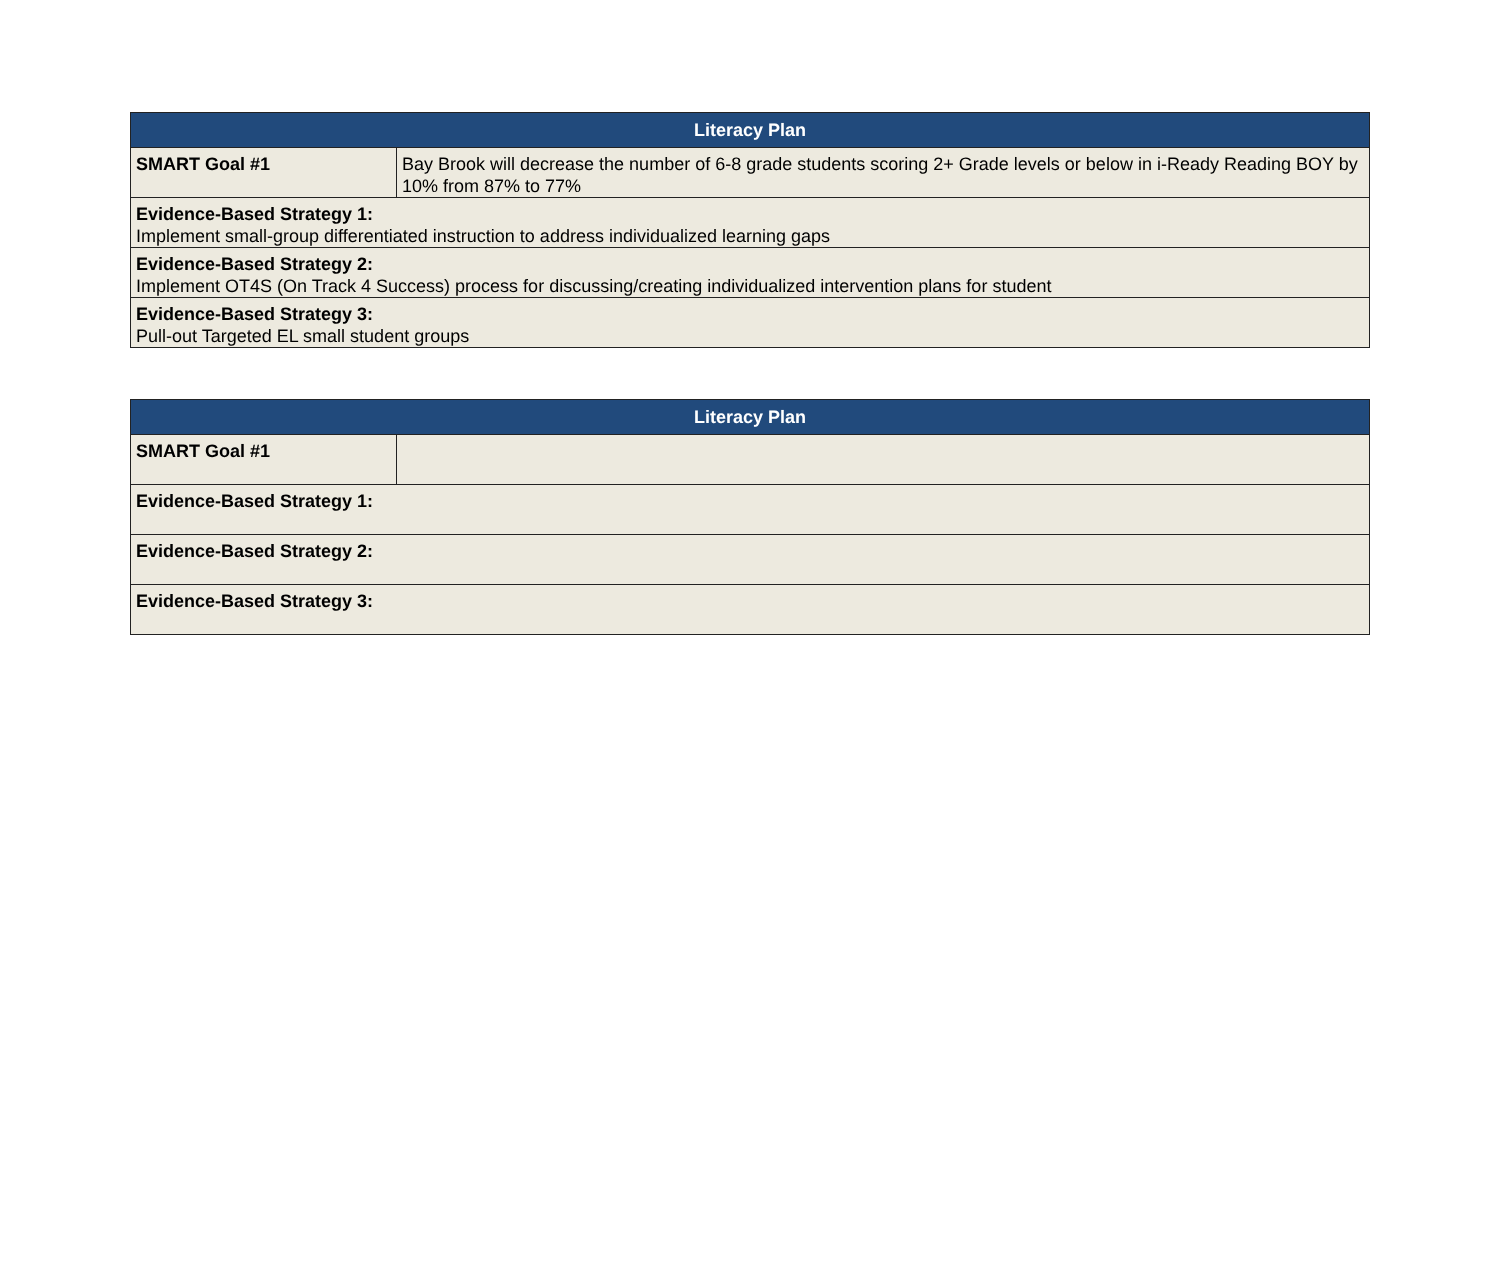| Literacy Plan | |
| --- | --- |
| SMART Goal #1 | Bay Brook will decrease the number of 6-8 grade students scoring 2+ Grade levels or below in i-Ready Reading BOY by 10% from 87% to 77% |
| Evidence-Based Strategy 1: Implement small-group differentiated instruction to address individualized learning gaps | |
| Evidence-Based Strategy 2: Implement OT4S (On Track 4 Success) process for discussing/creating individualized intervention plans for student | |
| Evidence-Based Strategy 3: Pull-out Targeted EL small student groups | |
| Literacy Plan | |
| --- | --- |
| SMART Goal #1 | |
| Evidence-Based Strategy 1: | |
| Evidence-Based Strategy 2: | |
| Evidence-Based Strategy 3: | |